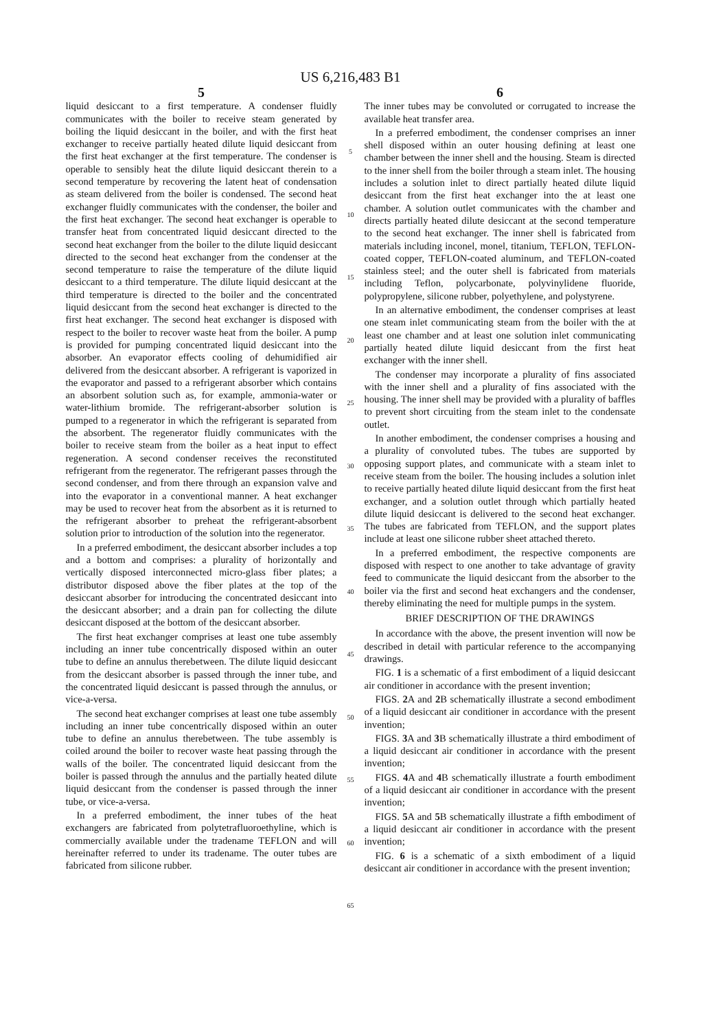US 6,216,483 B1
5
liquid desiccant to a first temperature. A condenser fluidly communicates with the boiler to receive steam generated by boiling the liquid desiccant in the boiler, and with the first heat exchanger to receive partially heated dilute liquid desiccant from the first heat exchanger at the first temperature. The condenser is operable to sensibly heat the dilute liquid desiccant therein to a second temperature by recovering the latent heat of condensation as steam delivered from the boiler is condensed. The second heat exchanger fluidly communicates with the condenser, the boiler and the first heat exchanger. The second heat exchanger is operable to transfer heat from concentrated liquid desiccant directed to the second heat exchanger from the boiler to the dilute liquid desiccant directed to the second heat exchanger from the condenser at the second temperature to raise the temperature of the dilute liquid desiccant to a third temperature. The dilute liquid desiccant at the third temperature is directed to the boiler and the concentrated liquid desiccant from the second heat exchanger is directed to the first heat exchanger. The second heat exchanger is disposed with respect to the boiler to recover waste heat from the boiler. A pump is provided for pumping concentrated liquid desiccant into the absorber. An evaporator effects cooling of dehumidified air delivered from the desiccant absorber. A refrigerant is vaporized in the evaporator and passed to a refrigerant absorber which contains an absorbent solution such as, for example, ammonia-water or water-lithium bromide. The refrigerant-absorber solution is pumped to a regenerator in which the refrigerant is separated from the absorbent. The regenerator fluidly communicates with the boiler to receive steam from the boiler as a heat input to effect regeneration. A second condenser receives the reconstituted refrigerant from the regenerator. The refrigerant passes through the second condenser, and from there through an expansion valve and into the evaporator in a conventional manner. A heat exchanger may be used to recover heat from the absorbent as it is returned to the refrigerant absorber to preheat the refrigerant-absorbent solution prior to introduction of the solution into the regenerator.
In a preferred embodiment, the desiccant absorber includes a top and a bottom and comprises: a plurality of horizontally and vertically disposed interconnected micro-glass fiber plates; a distributor disposed above the fiber plates at the top of the desiccant absorber for introducing the concentrated desiccant into the desiccant absorber; and a drain pan for collecting the dilute desiccant disposed at the bottom of the desiccant absorber.
The first heat exchanger comprises at least one tube assembly including an inner tube concentrically disposed within an outer tube to define an annulus therebetween. The dilute liquid desiccant from the desiccant absorber is passed through the inner tube, and the concentrated liquid desiccant is passed through the annulus, or vice-a-versa.
The second heat exchanger comprises at least one tube assembly including an inner tube concentrically disposed within an outer tube to define an annulus therebetween. The tube assembly is coiled around the boiler to recover waste heat passing through the walls of the boiler. The concentrated liquid desiccant from the boiler is passed through the annulus and the partially heated dilute liquid desiccant from the condenser is passed through the inner tube, or vice-a-versa.
In a preferred embodiment, the inner tubes of the heat exchangers are fabricated from polytetrafluoroethyline, which is commercially available under the tradename TEFLON and will hereinafter referred to under its tradename. The outer tubes are fabricated from silicone rubber.
5
10
15
20
25
30
35
40
45
50
55
60
65
6
The inner tubes may be convoluted or corrugated to increase the available heat transfer area.
In a preferred embodiment, the condenser comprises an inner shell disposed within an outer housing defining at least one chamber between the inner shell and the housing. Steam is directed to the inner shell from the boiler through a steam inlet. The housing includes a solution inlet to direct partially heated dilute liquid desiccant from the first heat exchanger into the at least one chamber. A solution outlet communicates with the chamber and directs partially heated dilute desiccant at the second temperature to the second heat exchanger. The inner shell is fabricated from materials including inconel, monel, titanium, TEFLON, TEFLON-coated copper, TEFLON-coated aluminum, and TEFLON-coated stainless steel; and the outer shell is fabricated from materials including Teflon, polycarbonate, polyvinylidene fluoride, polypropylene, silicone rubber, polyethylene, and polystyrene.
In an alternative embodiment, the condenser comprises at least one steam inlet communicating steam from the boiler with the at least one chamber and at least one solution inlet communicating partially heated dilute liquid desiccant from the first heat exchanger with the inner shell.
The condenser may incorporate a plurality of fins associated with the inner shell and a plurality of fins associated with the housing. The inner shell may be provided with a plurality of baffles to prevent short circuiting from the steam inlet to the condensate outlet.
In another embodiment, the condenser comprises a housing and a plurality of convoluted tubes. The tubes are supported by opposing support plates, and communicate with a steam inlet to receive steam from the boiler. The housing includes a solution inlet to receive partially heated dilute liquid desiccant from the first heat exchanger, and a solution outlet through which partially heated dilute liquid desiccant is delivered to the second heat exchanger. The tubes are fabricated from TEFLON, and the support plates include at least one silicone rubber sheet attached thereto.
In a preferred embodiment, the respective components are disposed with respect to one another to take advantage of gravity feed to communicate the liquid desiccant from the absorber to the boiler via the first and second heat exchangers and the condenser, thereby eliminating the need for multiple pumps in the system.
BRIEF DESCRIPTION OF THE DRAWINGS
In accordance with the above, the present invention will now be described in detail with particular reference to the accompanying drawings.
FIG. 1 is a schematic of a first embodiment of a liquid desiccant air conditioner in accordance with the present invention;
FIGS. 2 A and 2 B schematically illustrate a second embodiment of a liquid desiccant air conditioner in accordance with the present invention;
FIGS. 3 A and 3 B schematically illustrate a third embodiment of a liquid desiccant air conditioner in accordance with the present invention;
FIGS. 4 A and 4 B schematically illustrate a fourth embodiment of a liquid desiccant air conditioner in accordance with the present invention;
FIGS. 5 A and 5 B schematically illustrate a fifth embodiment of a liquid desiccant air conditioner in accordance with the present invention;
FIG. 6 is a schematic of a sixth embodiment of a liquid desiccant air conditioner in accordance with the present invention;